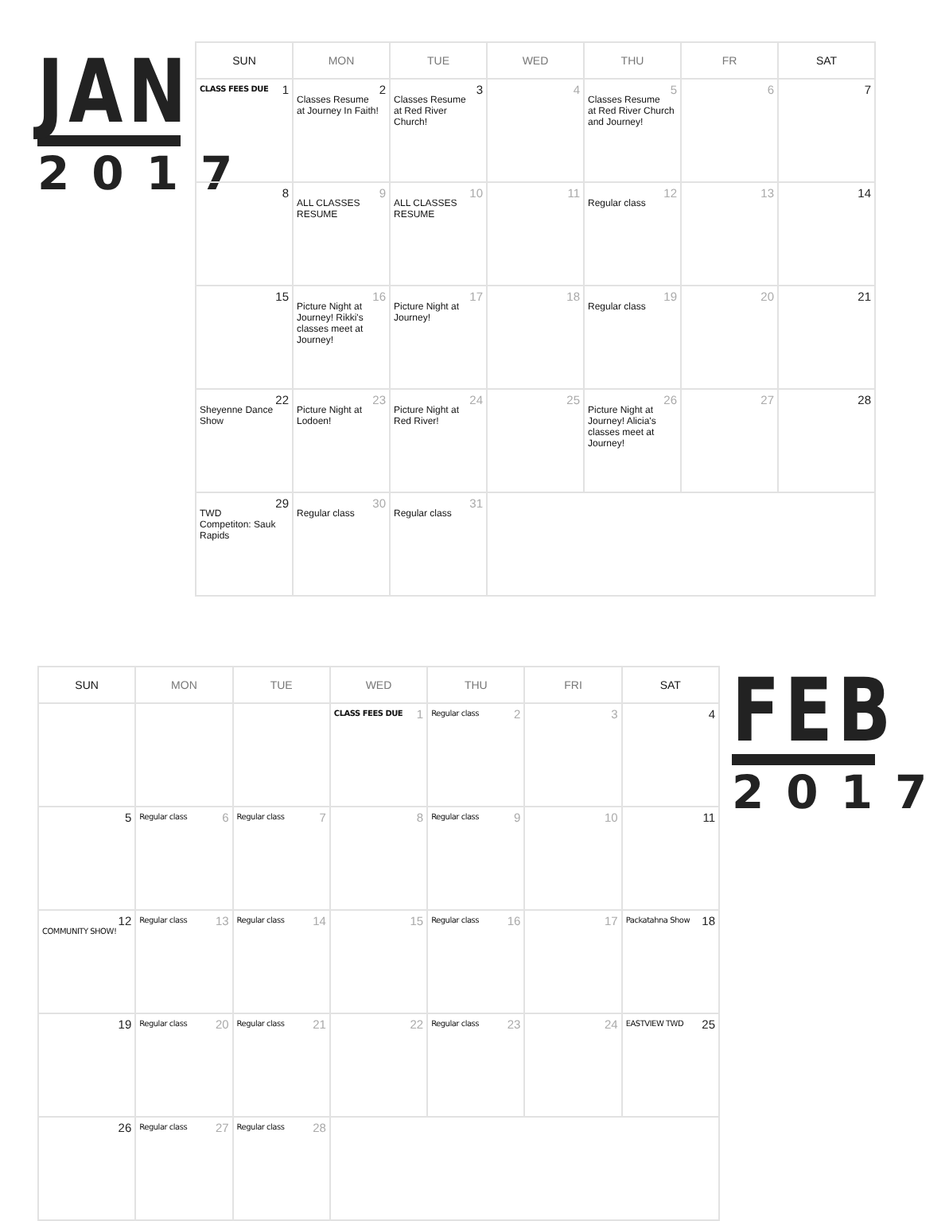JAN
2017
| SUN | MON | TUE | WED | THU | FR | SAT |
| --- | --- | --- | --- | --- | --- | --- |
| 1 CLASS FEES DUE | 2 Classes Resume at Journey In Faith! | 3 Classes Resume at Red River Church! | 4 | 5 Classes Resume at Red River Church and Journey! | 6 | 7 |
| 8 | 9 ALL CLASSES RESUME | 10 ALL CLASSES RESUME | 11 | 12 Regular class | 13 | 14 |
| 15 | 16 Picture Night at Journey! Rikki's classes meet at Journey! | 17 Picture Night at Journey! | 18 | 19 Regular class | 20 | 21 |
| 22 Sheyenne Dance Show | 23 Picture Night at Lodoen! | 24 Picture Night at Red River! | 25 | 26 Picture Night at Journey! Alicia's classes meet at Journey! | 27 | 28 |
| 29 TWD Competiton: Sauk Rapids | 30 Regular class | 31 Regular class | | | | |
| SUN | MON | TUE | WED | THU | FRI | SAT |
| --- | --- | --- | --- | --- | --- | --- |
| | | | 1 CLASS FEES DUE | 2 Regular class | 3 | 4 |
| 5 | 6 Regular class | 7 Regular class | 8 | 9 Regular class | 10 | 11 |
| 12 COMMUNITY SHOW! | 13 Regular class | 14 Regular class | 15 | 16 Regular class | 17 | 18 Packatahna Show |
| 19 | 20 Regular class | 21 Regular class | 22 | 23 Regular class | 24 | 25 EASTVIEW TWD |
| 26 | 27 Regular class | 28 Regular class | | | | |
FEB
2017